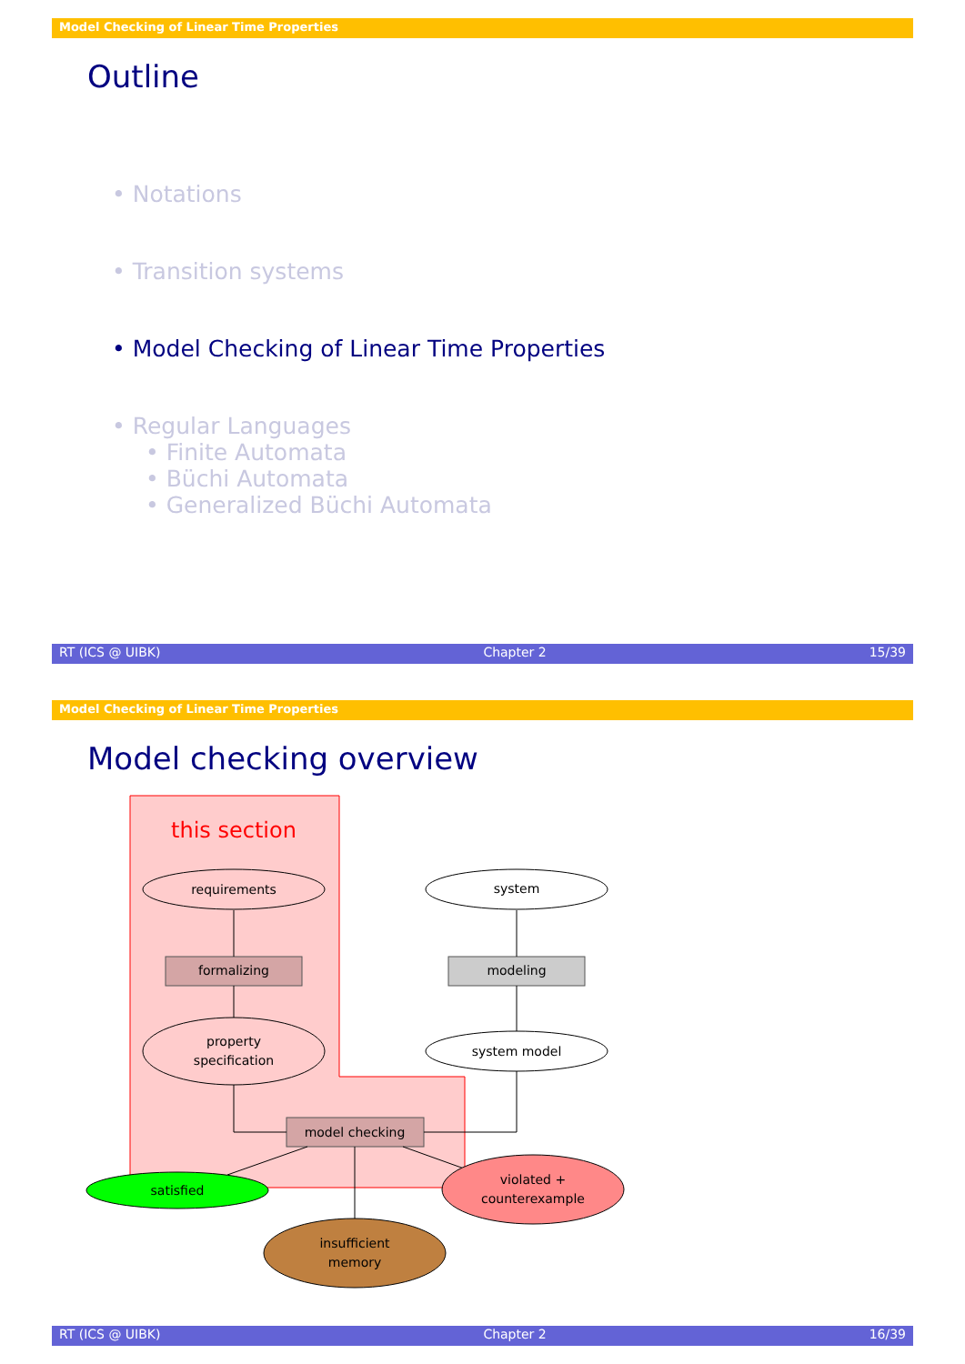Model Checking of Linear Time Properties
Outline
• Notations
• Transition systems
• Model Checking of Linear Time Properties
• Regular Languages
• Finite Automata
• Büchi Automata
• Generalized Büchi Automata
RT (ICS @ UIBK) Chapter 2 15/39
Model Checking of Linear Time Properties
Model checking overview
this section
requirements
formalizing
property
specification
system
modeling
system model
model checking
satisfied
violated +
counterexample
insufficient
memory
RT (ICS @ UIBK) Chapter 2 16/39